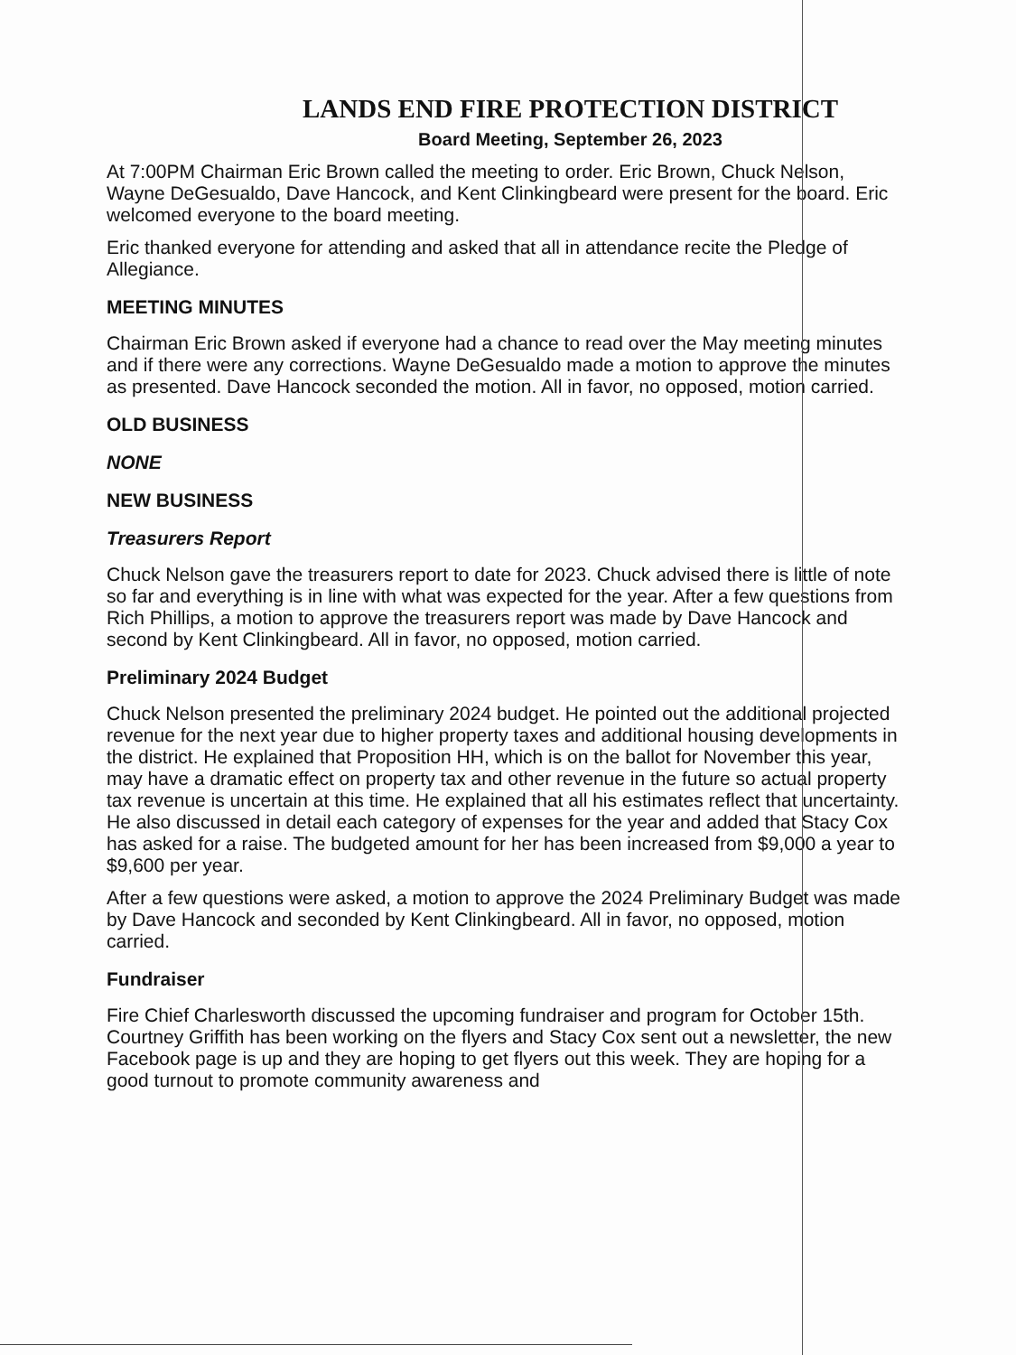LANDS END FIRE PROTECTION DISTRICT
Board Meeting, September 26, 2023
At 7:00PM Chairman Eric Brown called the meeting to order. Eric Brown, Chuck Nelson, Wayne DeGesualdo, Dave Hancock, and Kent Clinkingbeard were present for the board. Eric welcomed everyone to the board meeting.
Eric thanked everyone for attending and asked that all in attendance recite the Pledge of Allegiance.
MEETING MINUTES
Chairman Eric Brown asked if everyone had a chance to read over the May meeting minutes and if there were any corrections. Wayne DeGesualdo made a motion to approve the minutes as presented. Dave Hancock seconded the motion. All in favor, no opposed, motion carried.
OLD BUSINESS
NONE
NEW BUSINESS
Treasurers Report
Chuck Nelson gave the treasurers report to date for 2023. Chuck advised there is little of note so far and everything is in line with what was expected for the year. After a few questions from Rich Phillips, a motion to approve the treasurers report was made by Dave Hancock and second by Kent Clinkingbeard. All in favor, no opposed, motion carried.
Preliminary 2024 Budget
Chuck Nelson presented the preliminary 2024 budget. He pointed out the additional projected revenue for the next year due to higher property taxes and additional housing developments in the district. He explained that Proposition HH, which is on the ballot for November this year, may have a dramatic effect on property tax and other revenue in the future so actual property tax revenue is uncertain at this time. He explained that all his estimates reflect that uncertainty. He also discussed in detail each category of expenses for the year and added that Stacy Cox has asked for a raise. The budgeted amount for her has been increased from $9,000 a year to $9,600 per year.
After a few questions were asked, a motion to approve the 2024 Preliminary Budget was made by Dave Hancock and seconded by Kent Clinkingbeard. All in favor, no opposed, motion carried.
Fundraiser
Fire Chief Charlesworth discussed the upcoming fundraiser and program for October 15th. Courtney Griffith has been working on the flyers and Stacy Cox sent out a newsletter, the new Facebook page is up and they are hoping to get flyers out this week. They are hoping for a good turnout to promote community awareness and